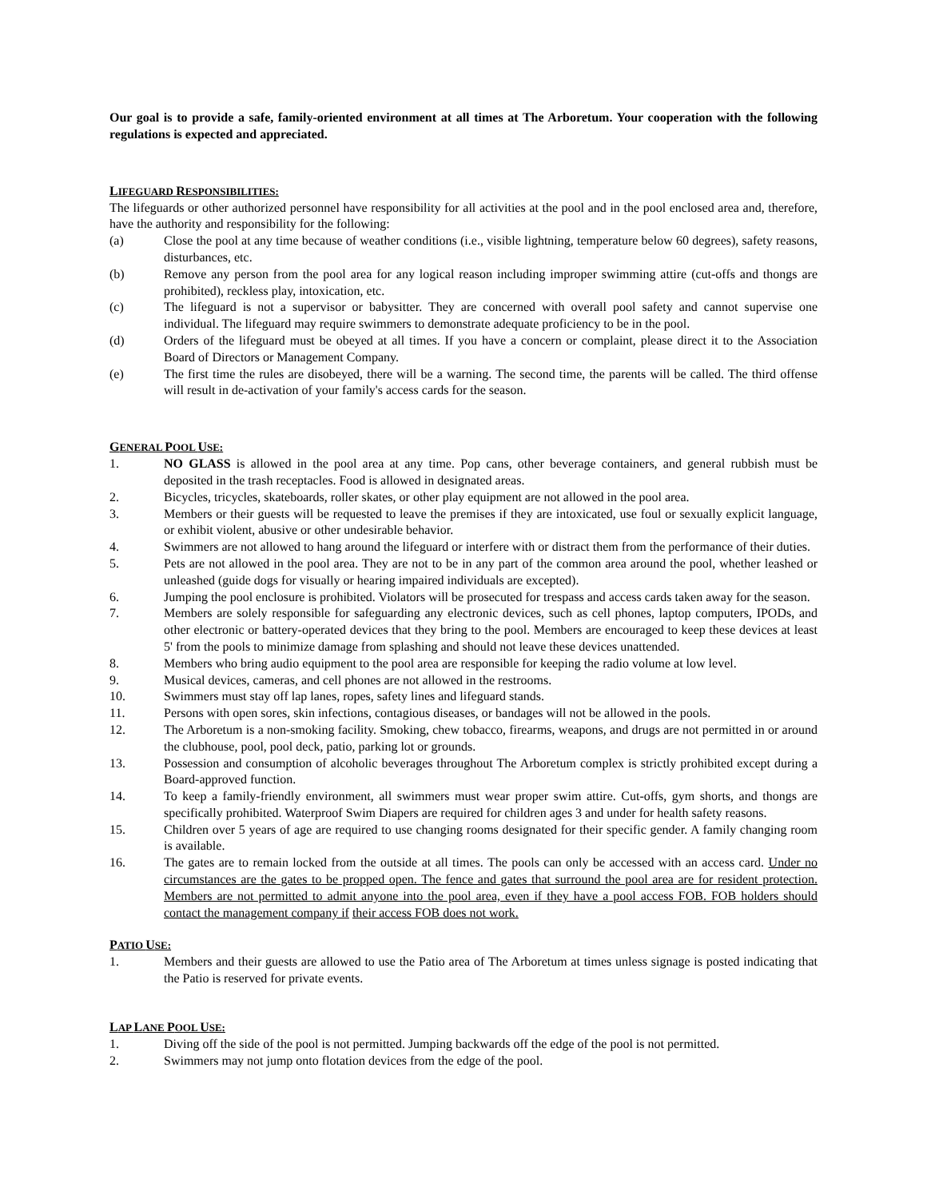Our goal is to provide a safe, family-oriented environment at all times at The Arboretum. Your cooperation with the following regulations is expected and appreciated.
LIFEGUARD RESPONSIBILITIES:
The lifeguards or other authorized personnel have responsibility for all activities at the pool and in the pool enclosed area and, therefore, have the authority and responsibility for the following:
(a) Close the pool at any time because of weather conditions (i.e., visible lightning, temperature below 60 degrees), safety reasons, disturbances, etc.
(b) Remove any person from the pool area for any logical reason including improper swimming attire (cut-offs and thongs are prohibited), reckless play, intoxication, etc.
(c) The lifeguard is not a supervisor or babysitter. They are concerned with overall pool safety and cannot supervise one individual. The lifeguard may require swimmers to demonstrate adequate proficiency to be in the pool.
(d) Orders of the lifeguard must be obeyed at all times. If you have a concern or complaint, please direct it to the Association Board of Directors or Management Company.
(e) The first time the rules are disobeyed, there will be a warning. The second time, the parents will be called. The third offense will result in de-activation of your family's access cards for the season.
GENERAL POOL USE:
1. NO GLASS is allowed in the pool area at any time. Pop cans, other beverage containers, and general rubbish must be deposited in the trash receptacles. Food is allowed in designated areas.
2. Bicycles, tricycles, skateboards, roller skates, or other play equipment are not allowed in the pool area.
3. Members or their guests will be requested to leave the premises if they are intoxicated, use foul or sexually explicit language, or exhibit violent, abusive or other undesirable behavior.
4. Swimmers are not allowed to hang around the lifeguard or interfere with or distract them from the performance of their duties.
5. Pets are not allowed in the pool area. They are not to be in any part of the common area around the pool, whether leashed or unleashed (guide dogs for visually or hearing impaired individuals are excepted).
6. Jumping the pool enclosure is prohibited. Violators will be prosecuted for trespass and access cards taken away for the season.
7. Members are solely responsible for safeguarding any electronic devices, such as cell phones, laptop computers, IPODs, and other electronic or battery-operated devices that they bring to the pool. Members are encouraged to keep these devices at least 5' from the pools to minimize damage from splashing and should not leave these devices unattended.
8. Members who bring audio equipment to the pool area are responsible for keeping the radio volume at low level.
9. Musical devices, cameras, and cell phones are not allowed in the restrooms.
10. Swimmers must stay off lap lanes, ropes, safety lines and lifeguard stands.
11. Persons with open sores, skin infections, contagious diseases, or bandages will not be allowed in the pools.
12. The Arboretum is a non-smoking facility. Smoking, chew tobacco, firearms, weapons, and drugs are not permitted in or around the clubhouse, pool, pool deck, patio, parking lot or grounds.
13. Possession and consumption of alcoholic beverages throughout The Arboretum complex is strictly prohibited except during a Board-approved function.
14. To keep a family-friendly environment, all swimmers must wear proper swim attire. Cut-offs, gym shorts, and thongs are specifically prohibited. Waterproof Swim Diapers are required for children ages 3 and under for health safety reasons.
15. Children over 5 years of age are required to use changing rooms designated for their specific gender. A family changing room is available.
16. The gates are to remain locked from the outside at all times. The pools can only be accessed with an access card. Under no circumstances are the gates to be propped open. The fence and gates that surround the pool area are for resident protection. Members are not permitted to admit anyone into the pool area, even if they have a pool access FOB. FOB holders should contact the management company if their access FOB does not work.
PATIO USE:
1. Members and their guests are allowed to use the Patio area of The Arboretum at times unless signage is posted indicating that the Patio is reserved for private events.
LAP LANE POOL USE:
1. Diving off the side of the pool is not permitted. Jumping backwards off the edge of the pool is not permitted.
2. Swimmers may not jump onto flotation devices from the edge of the pool.